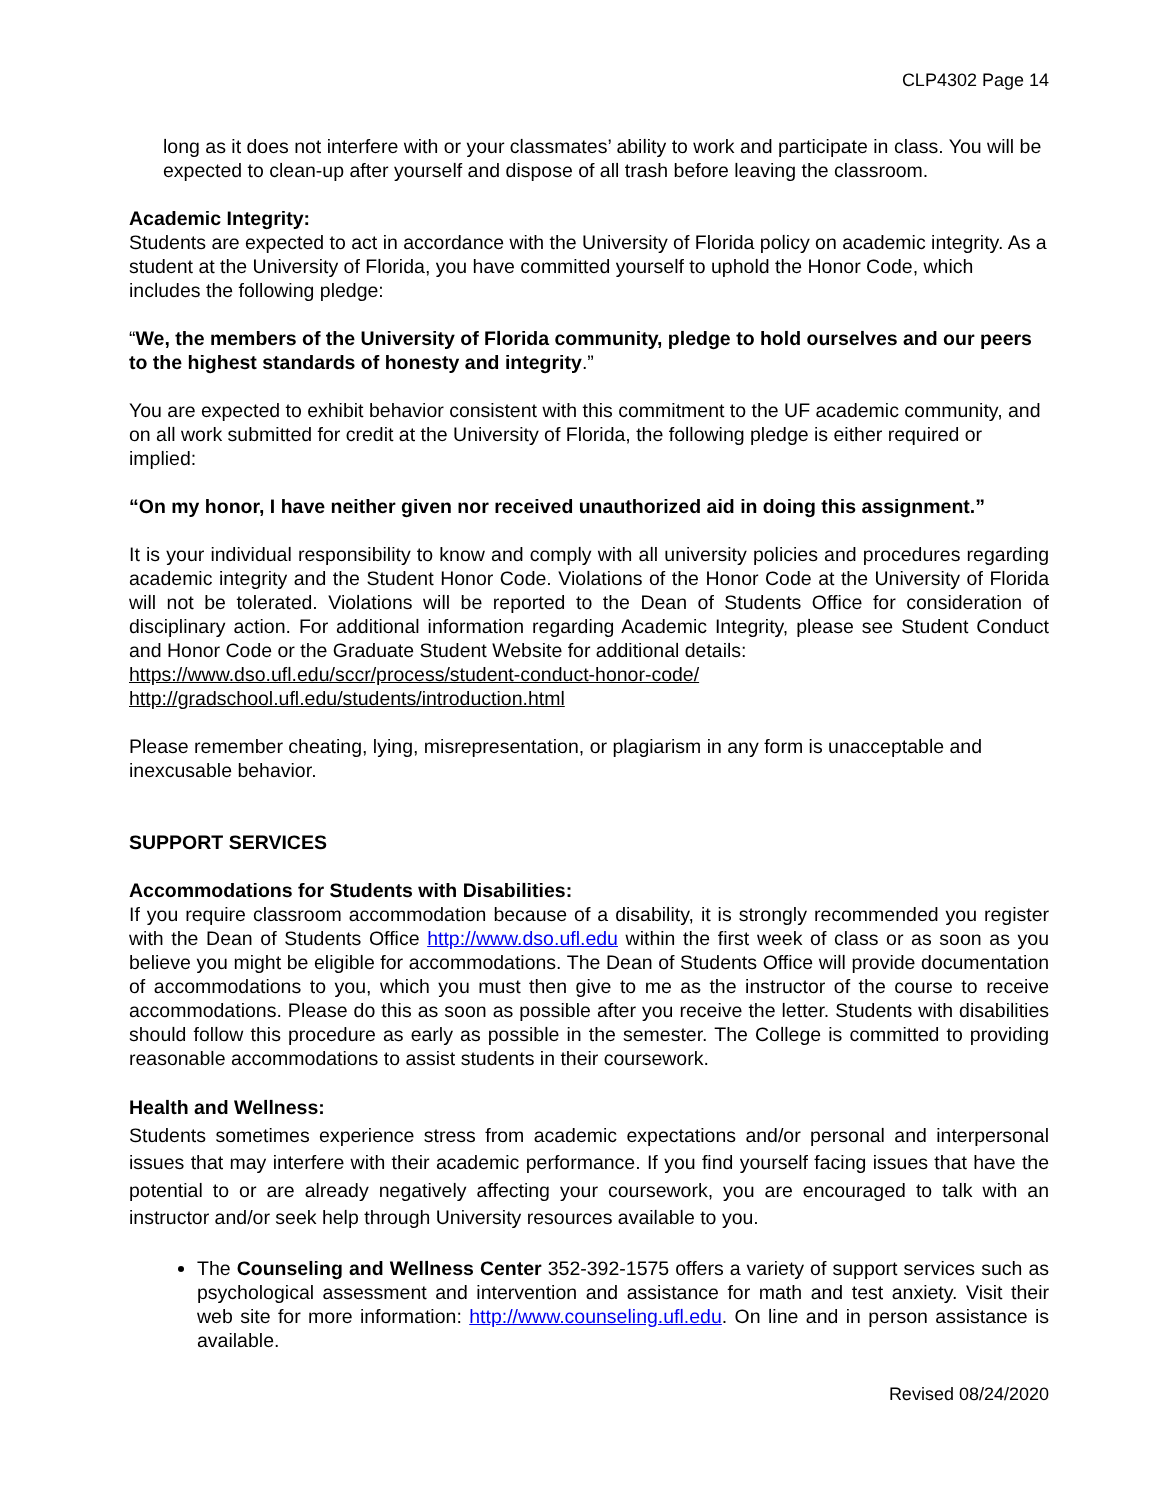CLP4302 Page 14
long as it does not interfere with or your classmates’ ability to work and participate in class. You will be expected to clean-up after yourself and dispose of all trash before leaving the classroom.
Academic Integrity:
Students are expected to act in accordance with the University of Florida policy on academic integrity. As a student at the University of Florida, you have committed yourself to uphold the Honor Code, which includes the following pledge:
“We, the members of the University of Florida community, pledge to hold ourselves and our peers to the highest standards of honesty and integrity.”
You are expected to exhibit behavior consistent with this commitment to the UF academic community, and on all work submitted for credit at the University of Florida, the following pledge is either required or implied:
“On my honor, I have neither given nor received unauthorized aid in doing this assignment.”
It is your individual responsibility to know and comply with all university policies and procedures regarding academic integrity and the Student Honor Code. Violations of the Honor Code at the University of Florida will not be tolerated. Violations will be reported to the Dean of Students Office for consideration of disciplinary action. For additional information regarding Academic Integrity, please see Student Conduct and Honor Code or the Graduate Student Website for additional details:
https://www.dso.ufl.edu/sccr/process/student-conduct-honor-code/
http://gradschool.ufl.edu/students/introduction.html
Please remember cheating, lying, misrepresentation, or plagiarism in any form is unacceptable and inexcusable behavior.
SUPPORT SERVICES
Accommodations for Students with Disabilities:
If you require classroom accommodation because of a disability, it is strongly recommended you register with the Dean of Students Office http://www.dso.ufl.edu within the first week of class or as soon as you believe you might be eligible for accommodations. The Dean of Students Office will provide documentation of accommodations to you, which you must then give to me as the instructor of the course to receive accommodations. Please do this as soon as possible after you receive the letter. Students with disabilities should follow this procedure as early as possible in the semester. The College is committed to providing reasonable accommodations to assist students in their coursework.
Health and Wellness:
Students sometimes experience stress from academic expectations and/or personal and interpersonal issues that may interfere with their academic performance. If you find yourself facing issues that have the potential to or are already negatively affecting your coursework, you are encouraged to talk with an instructor and/or seek help through University resources available to you.
The Counseling and Wellness Center 352-392-1575 offers a variety of support services such as psychological assessment and intervention and assistance for math and test anxiety. Visit their web site for more information: http://www.counseling.ufl.edu. On line and in person assistance is available.
Revised 08/24/2020